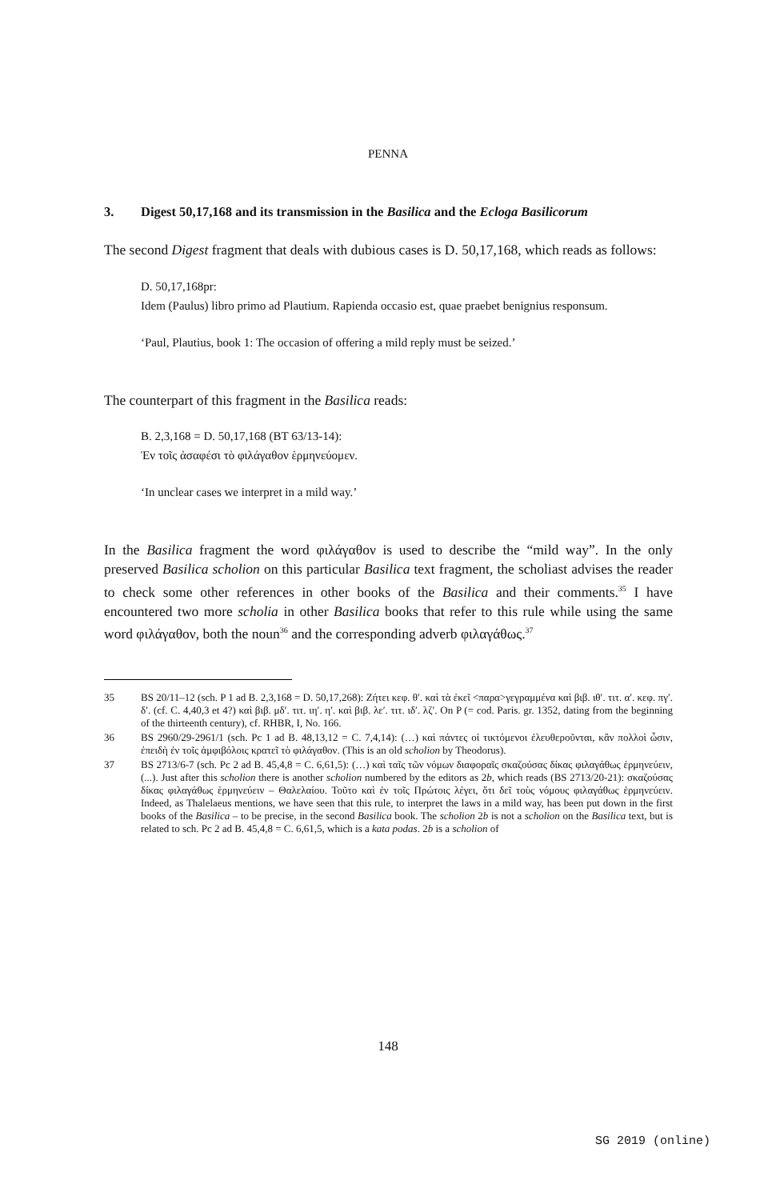PENNA
3. Digest 50,17,168 and its transmission in the Basilica and the Ecloga Basilicorum
The second Digest fragment that deals with dubious cases is D. 50,17,168, which reads as follows:
D. 50,17,168pr:
Idem (Paulus) libro primo ad Plautium. Rapienda occasio est, quae praebet benignius responsum.
‘Paul, Plautius, book 1: The occasion of offering a mild reply must be seized.’
The counterpart of this fragment in the Basilica reads:
B. 2,3,168 = D. 50,17,168 (BT 63/13-14):
Ἐν τοῖς ἀσαφέσι τὸ φιλάγαθον ἑρμηνεύομεν.
‘In unclear cases we interpret in a mild way.’
In the Basilica fragment the word φιλάγαθον is used to describe the “mild way”. In the only preserved Basilica scholion on this particular Basilica text fragment, the scholiast advises the reader to check some other references in other books of the Basilica and their comments.<sup>35</sup> I have encountered two more scholia in other Basilica books that refer to this rule while using the same word φιλάγαθον, both the noun<sup>36</sup> and the corresponding adverb φιλαγάθως.<sup>37</sup>
35 BS 20/11–12 (sch. P 1 ad B. 2,3,168 = D. 50,17,268): Ζήτει κεφ. θʹ. καὶ τὰ ἐκεῖ <παρα>γεγραμμένα καὶ βιβ. ιθʹ. τιτ. αʹ. κεφ. πγʹ. δʹ. (cf. C. 4,40,3 et 4?) καὶ βιβ. μδʹ. τιτ. ιηʹ. ηʹ. καὶ βιβ. λεʹ. τιτ. ιδʹ. λζʹ. On P (= cod. Paris. gr. 1352, dating from the beginning of the thirteenth century), cf. RHBR, I, No. 166.
36 BS 2960/29-2961/1 (sch. Pc 1 ad B. 48,13,12 = C. 7,4,14): (…) καὶ πάντες οἱ τικτόμενοι ἐλευθεροῦνται, κἂν πολλοὶ ὦσιν, ἐπειδὴ ἐν τοῖς ἀμφιβόλοις κρατεῖ τὸ φιλάγαθον. (This is an old scholion by Theodorus).
37 BS 2713/6-7 (sch. Pc 2 ad B. 45,4,8 = C. 6,61,5): (…) καὶ ταῖς τῶν νόμων διαφοραῖς σκαζούσας δίκας φιλαγάθως ἑρμηνεύειν, (...). Just after this scholion there is another scholion numbered by the editors as 2b, which reads (BS 2713/20-21): σκαζούσας δίκας φιλαγάθως ἑρμηνεύειν – Θαλελαίου. Τοῦτο καὶ ἐν τοῖς Πρώτοις λέγει, ὅτι δεῖ τοὺς νόμους φιλαγάθως ἑρμηνεύειν. Indeed, as Thalelaeus mentions, we have seen that this rule, to interpret the laws in a mild way, has been put down in the first books of the Basilica – to be precise, in the second Basilica book. The scholion 2b is not a scholion on the Basilica text, but is related to sch. Pc 2 ad B. 45,4,8 = C. 6,61,5, which is a kata podas. 2b is a scholion of
148
SG 2019 (online)